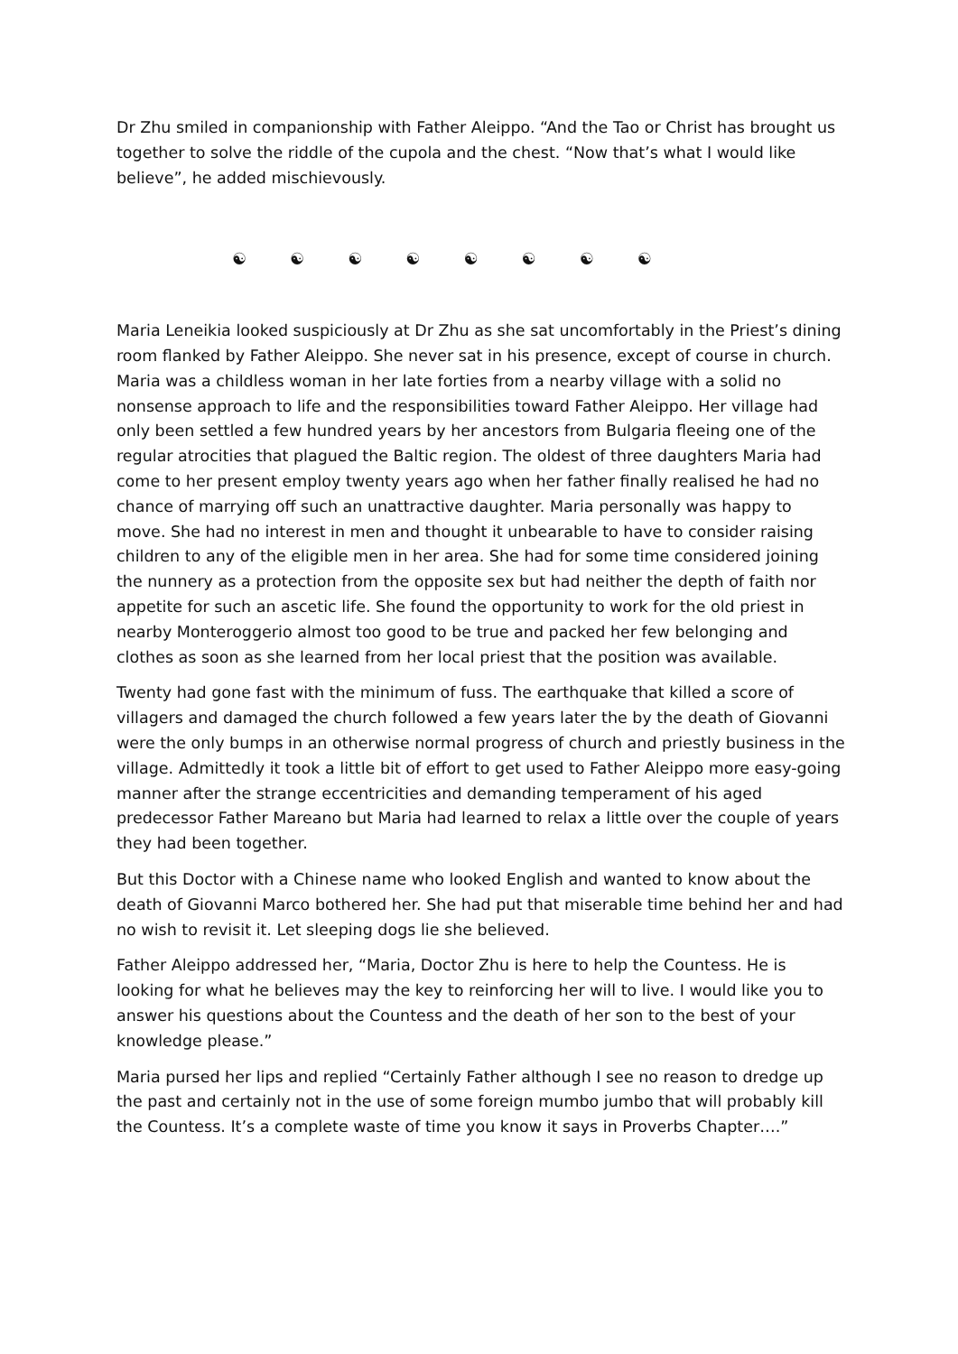Dr Zhu smiled in companionship with Father Aleippo. “And the Tao or Christ has brought us together to solve the riddle of the cupola and the chest. “Now that’s what I would like believe”, he added mischievously.
☯ ☯ ☯ ☯ ☯ ☯ ☯ ☯
Maria Leneikia looked suspiciously at Dr Zhu as she sat uncomfortably in the Priest’s dining room flanked by Father Aleippo. She never sat in his presence, except of course in church. Maria was a childless woman in her late forties from a nearby village with a solid no nonsense approach to life and the responsibilities toward Father Aleippo. Her village had only been settled a few hundred years by her ancestors from Bulgaria fleeing one of the regular atrocities that plagued the Baltic region. The oldest of three daughters Maria had come to her present employ twenty years ago when her father finally realised he had no chance of marrying off such an unattractive daughter. Maria personally was happy to move. She had no interest in men and thought it unbearable to have to consider raising children to any of the eligible men in her area. She had for some time considered joining the nunnery as a protection from the opposite sex but had neither the depth of faith nor appetite for such an ascetic life. She found the opportunity to work for the old priest in nearby Monteroggerio almost too good to be true and packed her few belonging and clothes as soon as she learned from her local priest that the position was available.
Twenty had gone fast with the minimum of fuss. The earthquake that killed a score of villagers and damaged the church followed a few years later the by the death of Giovanni were the only bumps in an otherwise normal progress of church and priestly business in the village. Admittedly it took a little bit of effort to get used to Father Aleippo more easy-going manner after the strange eccentricities and demanding temperament of his aged predecessor Father Mareano but Maria had learned to relax a little over the couple of years they had been together.
But this Doctor with a Chinese name who looked English and wanted to know about the death of Giovanni Marco bothered her. She had put that miserable time behind her and had no wish to revisit it. Let sleeping dogs lie she believed.
Father Aleippo addressed her, “Maria, Doctor Zhu is here to help the Countess. He is looking for what he believes may the key to reinforcing her will to live. I would like you to answer his questions about the Countess and the death of her son to the best of your knowledge please.”
Maria pursed her lips and replied “Certainly Father although I see no reason to dredge up the past and certainly not in the use of some foreign mumbo jumbo that will probably kill the Countess. It’s a complete waste of time you know it says in Proverbs Chapter….”